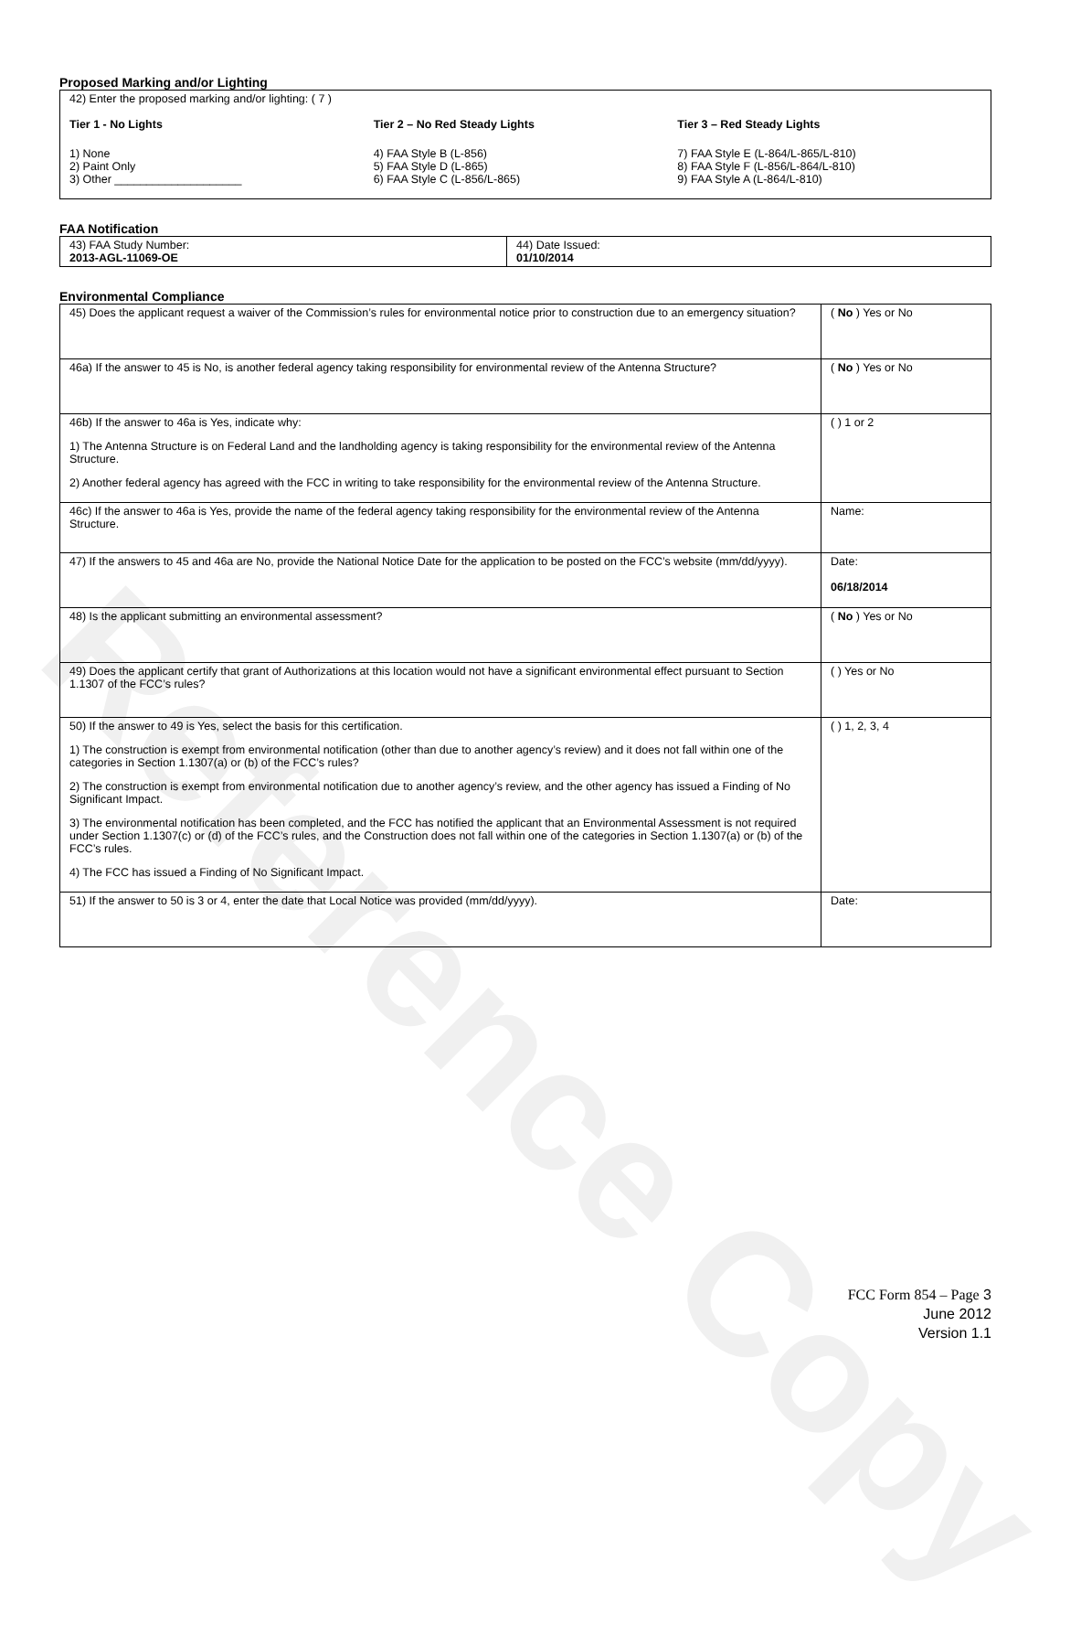Reference Copy
Proposed Marking and/or Lighting
42) Enter the proposed marking and/or lighting: ( 7 )
Tier 1 - No Lights
1) None
2) Paint Only
3) Other ____________________
Tier 2 – No Red Steady Lights
4) FAA Style B (L-856)
5) FAA Style D (L-865)
6) FAA Style C (L-856/L-865)
Tier 3 – Red Steady Lights
7) FAA Style E (L-864/L-865/L-810)
8) FAA Style F (L-856/L-864/L-810)
9) FAA Style A (L-864/L-810)
FAA Notification
| 43) FAA Study Number: 2013-AGL-11069-OE | 44) Date Issued: 01/10/2014 |
Environmental Compliance
| 45) Does the applicant request a waiver of the Commission’s rules for environmental notice prior to construction due to an emergency situation? | ( No ) Yes or No |
| 46a) If the answer to 45 is No, is another federal agency taking responsibility for environmental review of the Antenna Structure? | ( No ) Yes or No |
| 46b) If the answer to 46a is Yes, indicate why: 1) The Antenna Structure is on Federal Land and the landholding agency is taking responsibility for the environmental review of the Antenna Structure. 2) Another federal agency has agreed with the FCC in writing to take responsibility for the environmental review of the Antenna Structure. | ( ) 1 or 2 |
| 46c) If the answer to 46a is Yes, provide the name of the federal agency taking responsibility for the environmental review of the Antenna Structure. | Name: |
| 47) If the answers to 45 and 46a are No, provide the National Notice Date for the application to be posted on the FCC’s website (mm/dd/yyyy). | Date: 06/18/2014 |
| 48) Is the applicant submitting an environmental assessment? | ( No ) Yes or No |
| 49) Does the applicant certify that grant of Authorizations at this location would not have a significant environmental effect pursuant to Section 1.1307 of the FCC’s rules? | ( ) Yes or No |
| 50) If the answer to 49 is Yes, select the basis for this certification. 1) The construction is exempt from environmental notification (other than due to another agency’s review) and it does not fall within one of the categories in Section 1.1307(a) or (b) of the FCC’s rules? 2) The construction is exempt from environmental notification due to another agency’s review, and the other agency has issued a Finding of No Significant Impact. 3) The environmental notification has been completed, and the FCC has notified the applicant that an Environmental Assessment is not required under Section 1.1307(c) or (d) of the FCC’s rules, and the Construction does not fall within one of the categories in Section 1.1307(a) or (b) of the FCC’s rules. 4) The FCC has issued a Finding of No Significant Impact. | ( ) 1, 2, 3, 4 |
| 51) If the answer to 50 is 3 or 4, enter the date that Local Notice was provided (mm/dd/yyyy). | Date: |
FCC Form 854 – Page 3
June 2012
Version 1.1